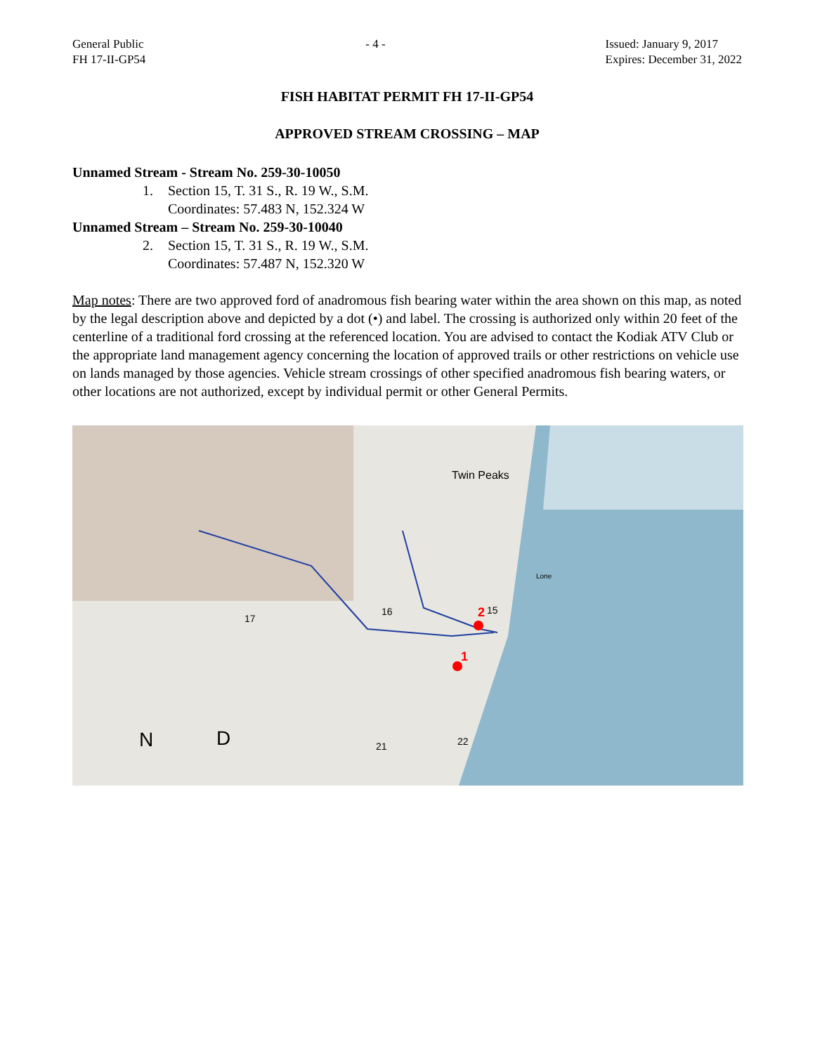General Public
FH 17-II-GP54
- 4 - Issued: January 9, 2017
Expires: December 31, 2022
FISH HABITAT PERMIT FH 17-II-GP54
APPROVED STREAM CROSSING – MAP
Unnamed Stream - Stream No. 259-30-10050
1. Section 15, T. 31 S., R. 19 W., S.M.
Coordinates: 57.483 N, 152.324 W
Unnamed Stream – Stream No. 259-30-10040
2. Section 15, T. 31 S., R. 19 W., S.M.
Coordinates: 57.487 N, 152.320 W
Map notes: There are two approved ford of anadromous fish bearing water within the area shown on this map, as noted by the legal description above and depicted by a dot (•) and label. The crossing is authorized only within 20 feet of the centerline of a traditional ford crossing at the referenced location. You are advised to contact the Kodiak ATV Club or the appropriate land management agency concerning the location of approved trails or other restrictions on vehicle use on lands managed by those agencies. Vehicle stream crossings of other specified anadromous fish bearing waters, or other locations are not authorized, except by individual permit or other General Permits.
2
1
15
Twin Peaks
Lone
N
D
21
22
17
16